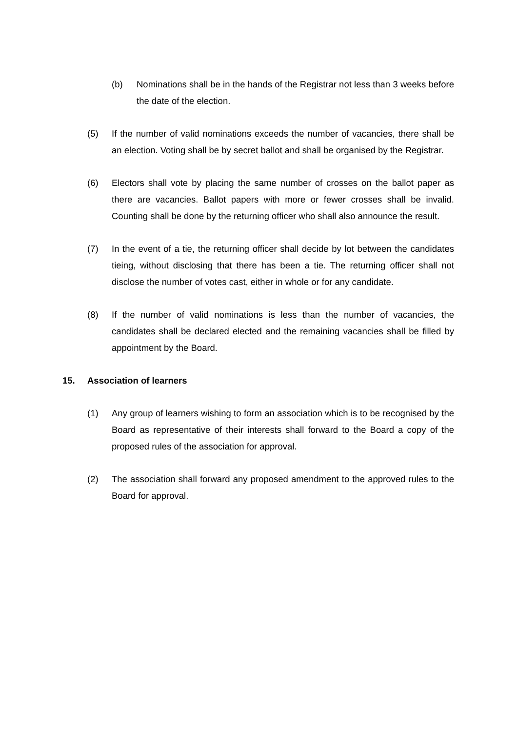(b) Nominations shall be in the hands of the Registrar not less than 3 weeks before the date of the election.
(5) If the number of valid nominations exceeds the number of vacancies, there shall be an election. Voting shall be by secret ballot and shall be organised by the Registrar.
(6) Electors shall vote by placing the same number of crosses on the ballot paper as there are vacancies. Ballot papers with more or fewer crosses shall be invalid. Counting shall be done by the returning officer who shall also announce the result.
(7) In the event of a tie, the returning officer shall decide by lot between the candidates tieing, without disclosing that there has been a tie. The returning officer shall not disclose the number of votes cast, either in whole or for any candidate.
(8) If the number of valid nominations is less than the number of vacancies, the candidates shall be declared elected and the remaining vacancies shall be filled by appointment by the Board.
15. Association of learners
(1) Any group of learners wishing to form an association which is to be recognised by the Board as representative of their interests shall forward to the Board a copy of the proposed rules of the association for approval.
(2) The association shall forward any proposed amendment to the approved rules to the Board for approval.